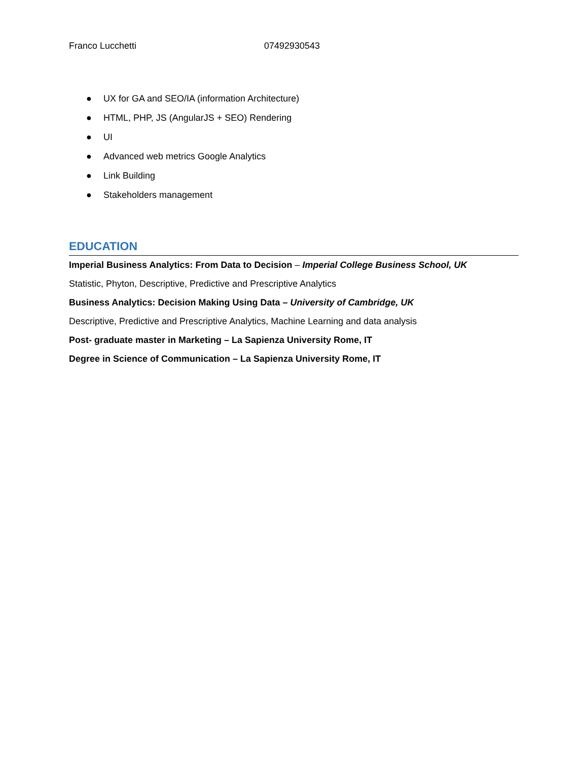Franco Lucchetti 07492930543
● UX for GA and SEO/IA (information Architecture)
● HTML, PHP, JS (AngularJS + SEO) Rendering
● UI
● Advanced web metrics Google Analytics
● Link Building
● Stakeholders management
EDUCATION
Imperial Business Analytics: From Data to Decision – Imperial College Business School, UK
Statistic, Phyton, Descriptive, Predictive and Prescriptive Analytics
Business Analytics: Decision Making Using Data – University of Cambridge, UK
Descriptive, Predictive and Prescriptive Analytics, Machine Learning and data analysis
Post- graduate master in Marketing – La Sapienza University Rome, IT
Degree in Science of Communication – La Sapienza University Rome, IT